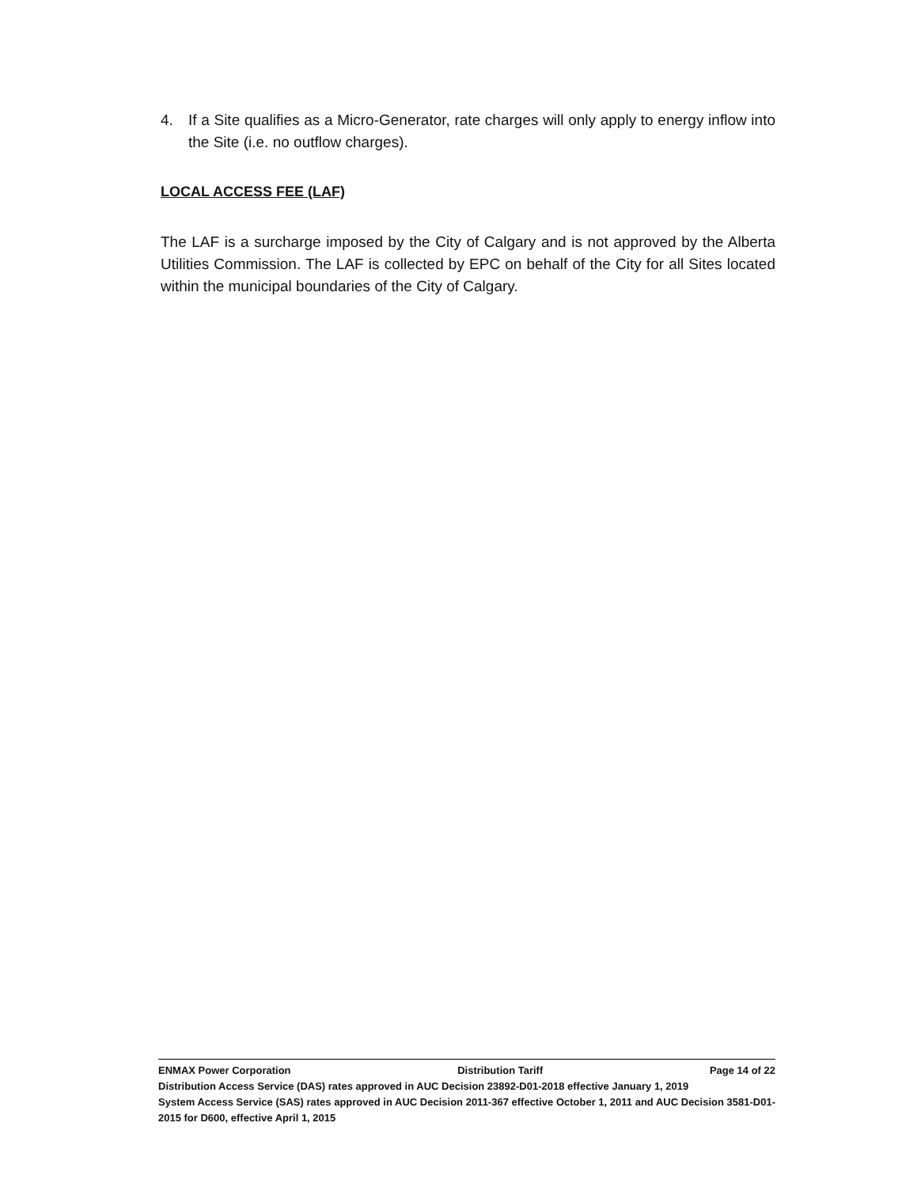4. If a Site qualifies as a Micro-Generator, rate charges will only apply to energy inflow into the Site (i.e. no outflow charges).
LOCAL ACCESS FEE (LAF)
The LAF is a surcharge imposed by the City of Calgary and is not approved by the Alberta Utilities Commission. The LAF is collected by EPC on behalf of the City for all Sites located within the municipal boundaries of the City of Calgary.
ENMAX Power Corporation Distribution Tariff Page 14 of 22
Distribution Access Service (DAS) rates approved in AUC Decision 23892-D01-2018 effective January 1, 2019
System Access Service (SAS) rates approved in AUC Decision 2011-367 effective October 1, 2011 and AUC Decision 3581-D01-2015 for D600, effective April 1, 2015